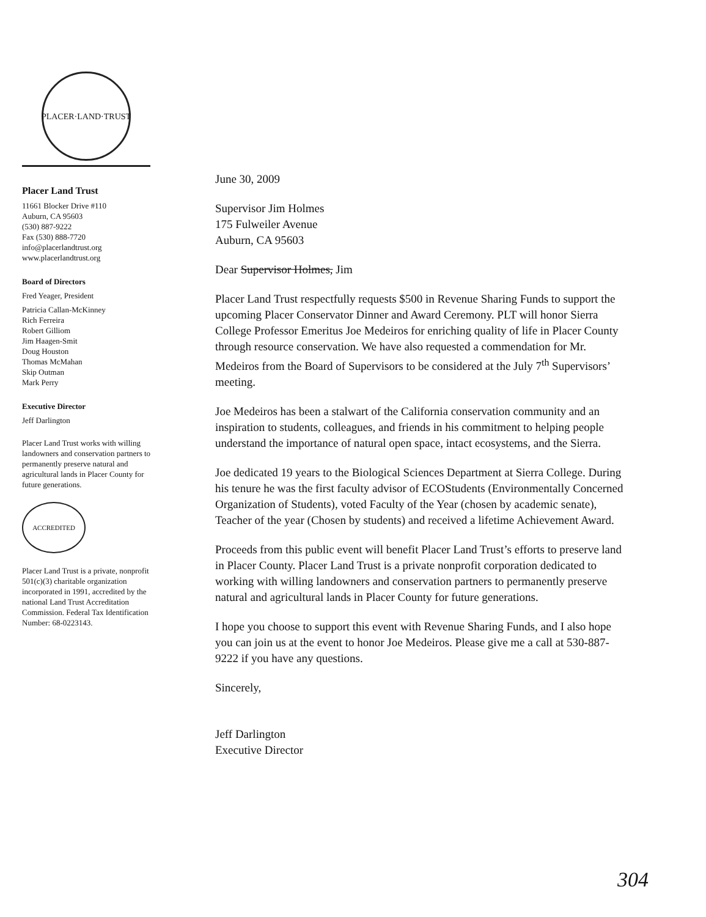PLACER·LAND·TRUST
Placer Land Trust
11661 Blocker Drive #110
Auburn, CA 95603
(530) 887-9222
Fax (530) 888-7720
info@placerlandtrust.org
www.placerlandtrust.org
Board of Directors
Fred Yeager, President
Patricia Callan-McKinney
Rich Ferreira
Robert Gilliom
Jim Haagen-Smit
Doug Houston
Thomas McMahan
Skip Outman
Mark Perry
Executive Director
Jeff Darlington
Placer Land Trust works with willing landowners and conservation partners to permanently preserve natural and agricultural lands in Placer County for future generations.
ACCREDITED
Placer Land Trust is a private, nonprofit 501(c)(3) charitable organization incorporated in 1991, accredited by the national Land Trust Accreditation Commission. Federal Tax Identification Number: 68-0223143.
June 30, 2009
Supervisor Jim Holmes
175 Fulweiler Avenue
Auburn, CA 95603
Dear Supervisor Holmes, Jim
Placer Land Trust respectfully requests $500 in Revenue Sharing Funds to support the upcoming Placer Conservator Dinner and Award Ceremony. PLT will honor Sierra College Professor Emeritus Joe Medeiros for enriching quality of life in Placer County through resource conservation. We have also requested a commendation for Mr. Medeiros from the Board of Supervisors to be considered at the July 7<sup>th</sup> Supervisors’ meeting.
Joe Medeiros has been a stalwart of the California conservation community and an inspiration to students, colleagues, and friends in his commitment to helping people understand the importance of natural open space, intact ecosystems, and the Sierra.
Joe dedicated 19 years to the Biological Sciences Department at Sierra College. During his tenure he was the first faculty advisor of ECOStudents (Environmentally Concerned Organization of Students), voted Faculty of the Year (chosen by academic senate), Teacher of the year (Chosen by students) and received a lifetime Achievement Award.
Proceeds from this public event will benefit Placer Land Trust’s efforts to preserve land in Placer County. Placer Land Trust is a private nonprofit corporation dedicated to working with willing landowners and conservation partners to permanently preserve natural and agricultural lands in Placer County for future generations.
I hope you choose to support this event with Revenue Sharing Funds, and I also hope you can join us at the event to honor Joe Medeiros. Please give me a call at 530-887-9222 if you have any questions.
Sincerely,
​
Jeff Darlington
Executive Director
304